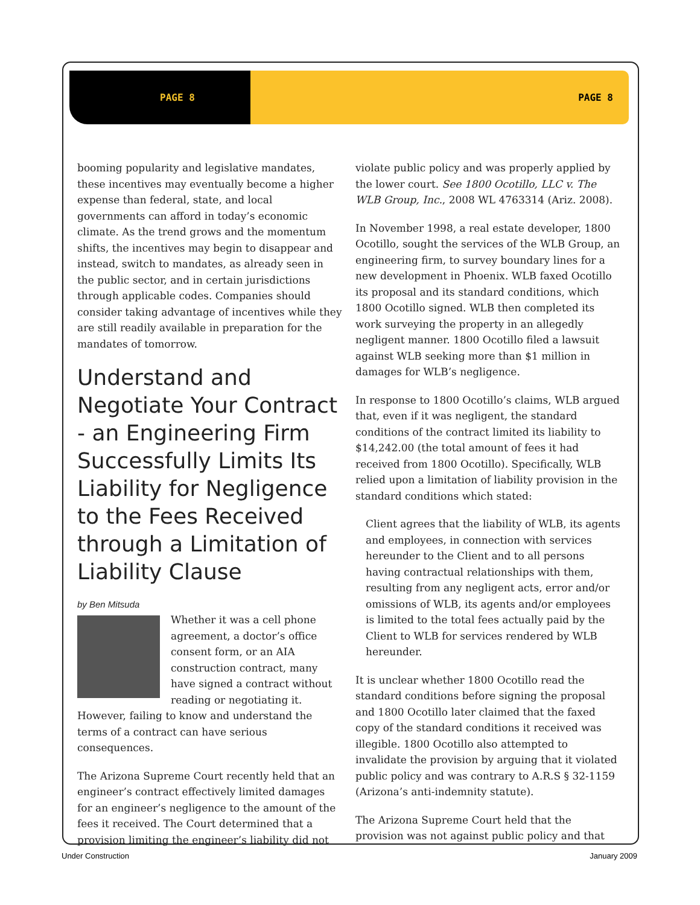PAGE 8 PAGE 8
booming popularity and legislative mandates, these incentives may eventually become a higher expense than federal, state, and local governments can afford in today’s economic climate. As the trend grows and the momentum shifts, the incentives may begin to disappear and instead, switch to mandates, as already seen in the public sector, and in certain jurisdictions through applicable codes. Companies should consider taking advantage of incentives while they are still readily available in preparation for the mandates of tomorrow.
Understand and Negotiate Your Contract - an Engineering Firm Successfully Limits Its Liability for Negligence to the Fees Received through a Limitation of Liability Clause
by Ben Mitsuda
Whether it was a cell phone agreement, a doctor’s office consent form, or an AIA construction contract, many have signed a contract without reading or negotiating it. However, failing to know and understand the terms of a contract can have serious consequences.
The Arizona Supreme Court recently held that an engineer’s contract effectively limited damages for an engineer’s negligence to the amount of the fees it received. The Court determined that a provision limiting the engineer’s liability did not
violate public policy and was properly applied by the lower court. See 1800 Ocotillo, LLC v. The WLB Group, Inc., 2008 WL 4763314 (Ariz. 2008).
In November 1998, a real estate developer, 1800 Ocotillo, sought the services of the WLB Group, an engineering firm, to survey boundary lines for a new development in Phoenix. WLB faxed Ocotillo its proposal and its standard conditions, which 1800 Ocotillo signed. WLB then completed its work surveying the property in an allegedly negligent manner. 1800 Ocotillo filed a lawsuit against WLB seeking more than $1 million in damages for WLB’s negligence.
In response to 1800 Ocotillo’s claims, WLB argued that, even if it was negligent, the standard conditions of the contract limited its liability to $14,242.00 (the total amount of fees it had received from 1800 Ocotillo). Specifically, WLB relied upon a limitation of liability provision in the standard conditions which stated:
Client agrees that the liability of WLB, its agents and employees, in connection with services hereunder to the Client and to all persons having contractual relationships with them, resulting from any negligent acts, error and/or omissions of WLB, its agents and/or employees is limited to the total fees actually paid by the Client to WLB for services rendered by WLB hereunder.
It is unclear whether 1800 Ocotillo read the standard conditions before signing the proposal and 1800 Ocotillo later claimed that the faxed copy of the standard conditions it received was illegible. 1800 Ocotillo also attempted to invalidate the provision by arguing that it violated public policy and was contrary to A.R.S § 32-1159 (Arizona’s anti-indemnity statute).
The Arizona Supreme Court held that the provision was not against public policy and that
Under Construction January 2009